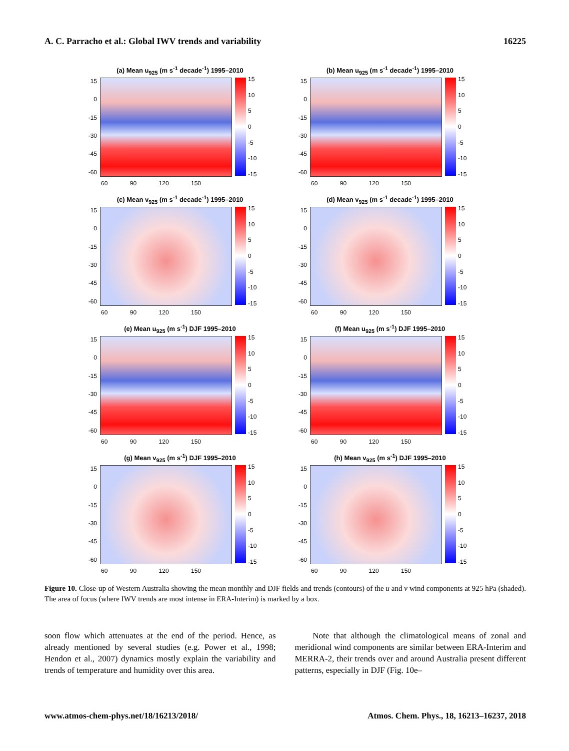A. C. Parracho et al.: Global IWV trends and variability 16225
(a) Mean u<sub>925</sub> (m s<sup>-1</sup> decade<sup>-1</sup>) 1995–2010
15
0
-15
-30
-45
-60
15
10
5
0
-5
-10
-15
60 90 120 150
(b) Mean u<sub>925</sub> (m s<sup>-1</sup> decade<sup>-1</sup>) 1995–2010
15
0
-15
-30
-45
-60
15
10
5
0
-5
-10
-15
60 90 120 150
(c) Mean v<sub>925</sub> (m s<sup>-1</sup> decade<sup>-1</sup>) 1995–2010
15
0
-15
-30
-45
-60
15
10
5
0
-5
-10
-15
60 90 120 150
(d) Mean v<sub>925</sub> (m s<sup>-1</sup> decade<sup>-1</sup>) 1995–2010
15
0
-15
-30
-45
-60
15
10
5
0
-5
-10
-15
60 90 120 150
(e) Mean u<sub>925</sub> (m s<sup>-1</sup>) DJF 1995–2010
15
0
-15
-30
-45
-60
15
10
5
0
-5
-10
-15
60 90 120 150
(f) Mean u<sub>925</sub> (m s<sup>-1</sup>) DJF 1995–2010
15
0
-15
-30
-45
-60
15
10
5
0
-5
-10
-15
60 90 120 150
(g) Mean v<sub>925</sub> (m s<sup>-1</sup>) DJF 1995–2010
15
0
-15
-30
-45
-60
15
10
5
0
-5
-10
-15
60 90 120 150
(h) Mean v<sub>925</sub> (m s<sup>-1</sup>) DJF 1995–2010
15
0
-15
-30
-45
-60
15
10
5
0
-5
-10
-15
60 90 120 150
Figure 10. Close-up of Western Australia showing the mean monthly and DJF fields and trends (contours) of the u and v wind components at 925 hPa (shaded). The area of focus (where IWV trends are most intense in ERA-Interim) is marked by a box.
soon flow which attenuates at the end of the period. Hence, as already mentioned by several studies (e.g. Power et al., 1998; Hendon et al., 2007) dynamics mostly explain the variability and trends of temperature and humidity over this area.
Note that although the climatological means of zonal and meridional wind components are similar between ERA-Interim and MERRA-2, their trends over and around Australia present different patterns, especially in DJF (Fig. 10e–
www.atmos-chem-phys.net/18/16213/2018/ Atmos. Chem. Phys., 18, 16213–16237, 2018